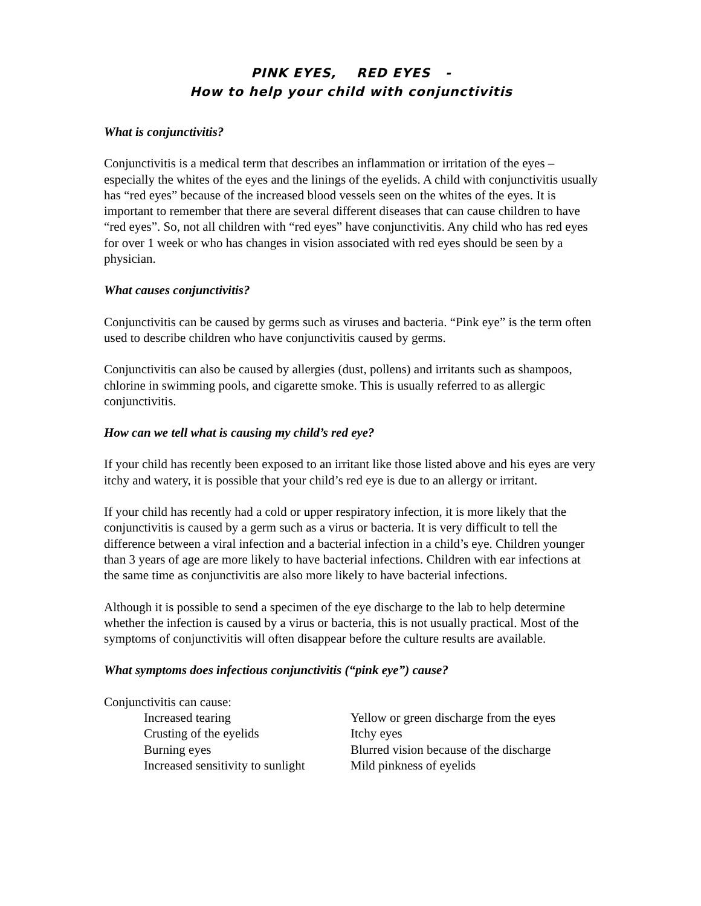PINK EYES, RED EYES -
How to help your child with conjunctivitis
What is conjunctivitis?
Conjunctivitis is a medical term that describes an inflammation or irritation of the eyes – especially the whites of the eyes and the linings of the eyelids. A child with conjunctivitis usually has “red eyes” because of the increased blood vessels seen on the whites of the eyes. It is important to remember that there are several different diseases that can cause children to have “red eyes”. So, not all children with “red eyes” have conjunctivitis. Any child who has red eyes for over 1 week or who has changes in vision associated with red eyes should be seen by a physician.
What causes conjunctivitis?
Conjunctivitis can be caused by germs such as viruses and bacteria. “Pink eye” is the term often used to describe children who have conjunctivitis caused by germs.
Conjunctivitis can also be caused by allergies (dust, pollens) and irritants such as shampoos, chlorine in swimming pools, and cigarette smoke. This is usually referred to as allergic conjunctivitis.
How can we tell what is causing my child’s red eye?
If your child has recently been exposed to an irritant like those listed above and his eyes are very itchy and watery, it is possible that your child’s red eye is due to an allergy or irritant.
If your child has recently had a cold or upper respiratory infection, it is more likely that the conjunctivitis is caused by a germ such as a virus or bacteria. It is very difficult to tell the difference between a viral infection and a bacterial infection in a child’s eye. Children younger than 3 years of age are more likely to have bacterial infections. Children with ear infections at the same time as conjunctivitis are also more likely to have bacterial infections.
Although it is possible to send a specimen of the eye discharge to the lab to help determine whether the infection is caused by a virus or bacteria, this is not usually practical. Most of the symptoms of conjunctivitis will often disappear before the culture results are available.
What symptoms does infectious conjunctivitis (“pink eye”) cause?
Conjunctivitis can cause:
| Increased tearing | Yellow or green discharge from the eyes |
| Crusting of the eyelids | Itchy eyes |
| Burning eyes | Blurred vision because of the discharge |
| Increased sensitivity to sunlight | Mild pinkness of eyelids |